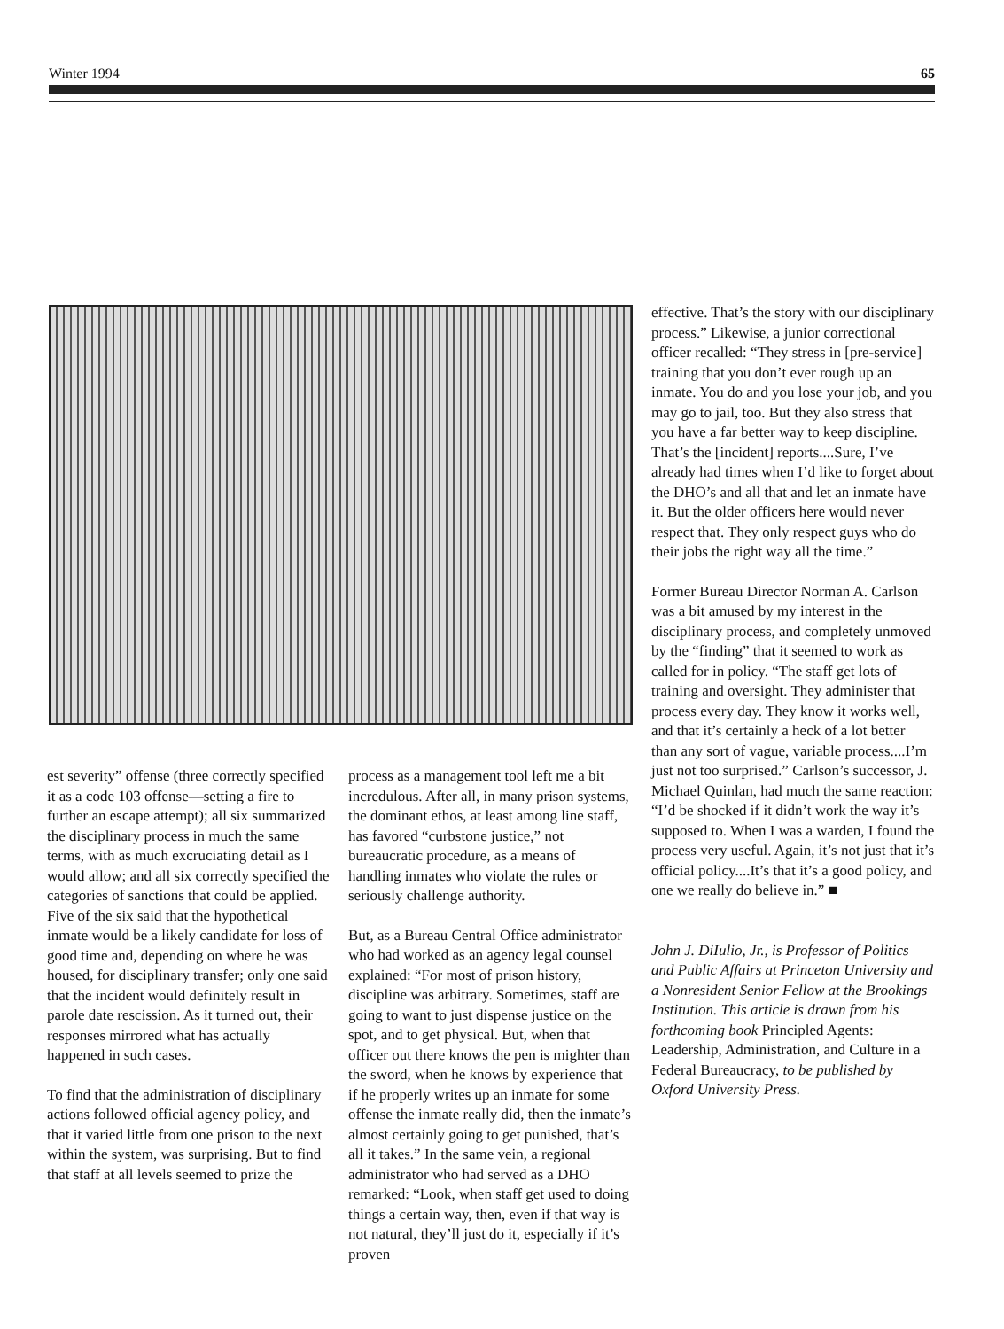Winter 1994 65
est severity” offense (three correctly specified it as a code 103 offense—setting a fire to further an escape attempt); all six summarized the disciplinary process in much the same terms, with as much excruciating detail as I would allow; and all six correctly specified the categories of sanctions that could be applied. Five of the six said that the hypothetical inmate would be a likely candidate for loss of good time and, depending on where he was housed, for disciplinary transfer; only one said that the incident would definitely result in parole date rescission. As it turned out, their responses mirrored what has actually happened in such cases.
To find that the administration of disciplinary actions followed official agency policy, and that it varied little from one prison to the next within the system, was surprising. But to find that staff at all levels seemed to prize the
process as a management tool left me a bit incredulous. After all, in many prison systems, the dominant ethos, at least among line staff, has favored “curbstone justice,” not bureaucratic procedure, as a means of handling inmates who violate the rules or seriously challenge authority.
But, as a Bureau Central Office administrator who had worked as an agency legal counsel explained: “For most of prison history, discipline was arbitrary. Sometimes, staff are going to want to just dispense justice on the spot, and to get physical. But, when that officer out there knows the pen is mighter than the sword, when he knows by experience that if he properly writes up an inmate for some offense the inmate really did, then the inmate’s almost certainly going to get punished, that’s all it takes.” In the same vein, a regional administrator who had served as a DHO remarked: “Look, when staff get used to doing things a certain way, then, even if that way is not natural, they’ll just do it, especially if it’s proven
effective. That’s the story with our disciplinary process.” Likewise, a junior correctional officer recalled: “They stress in [pre-service] training that you don’t ever rough up an inmate. You do and you lose your job, and you may go to jail, too. But they also stress that you have a far better way to keep discipline. That’s the [incident] reports....Sure, I’ve already had times when I’d like to forget about the DHO’s and all that and let an inmate have it. But the older officers here would never respect that. They only respect guys who do their jobs the right way all the time.”
Former Bureau Director Norman A. Carlson was a bit amused by my interest in the disciplinary process, and completely unmoved by the “finding” that it seemed to work as called for in policy. “The staff get lots of training and oversight. They administer that process every day. They know it works well, and that it’s certainly a heck of a lot better than any sort of vague, variable process....I’m just not too surprised.” Carlson’s successor, J. Michael Quinlan, had much the same reaction: “I’d be shocked if it didn’t work the way it’s supposed to. When I was a warden, I found the process very useful. Again, it’s not just that it’s official policy....It’s that it’s a good policy, and one we really do believe in.” ■
John J. DiIulio, Jr., is Professor of Politics and Public Affairs at Princeton University and a Nonresident Senior Fellow at the Brookings Institution. This article is drawn from his forthcoming book Principled Agents: Leadership, Administration, and Culture in a Federal Bureaucracy, to be published by Oxford University Press.